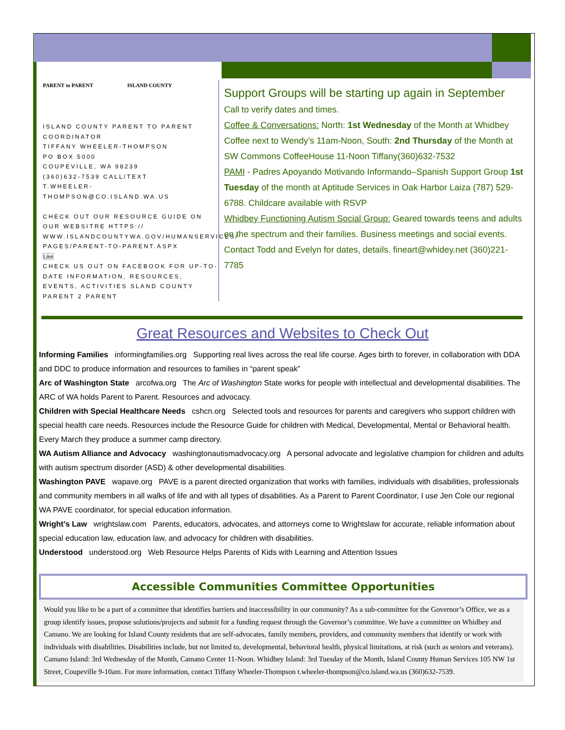PARENT to PARENT ISLAND COUNTY
ISLAND COUNTY PARENT TO PARENT COORDINATOR
TIFFANY WHEELER-THOMPSON
PO BOX 5000
COUPEVILLE, WA 98239
(360)632-7539 CALL/TEXT
T.WHEELER-THOMPSON@CO.ISLAND.WA.US
CHECK OUT OUR RESOURCE GUIDE ON OUR WEBSITRE HTTPS:// WWW.ISLANDCOUNTYWA.GOV/HUMANSERVICES/ PAGES/PARENT-TO-PARENT.ASPX
Like
CHECK US OUT ON FACEBOOK FOR UP-TO-DATE INFORMATION, RESOURCES, EVENTS, ACTIVITIES SLAND COUNTY PARENT 2 PARENT
Support Groups will be starting up again in September
Call to verify dates and times.
Coffee & Conversations: North: 1st Wednesday of the Month at Whidbey Coffee next to Wendy’s 11am-Noon, South: 2nd Thursday of the Month at SW Commons CoffeeHouse 11-Noon Tiffany(360)632-7532
PAMI - Padres Apoyando Motivando Informando–Spanish Support Group 1st Tuesday of the month at Aptitude Services in Oak Harbor Laiza (787) 529-6788. Childcare available with RSVP
Whidbey Functioning Autism Social Group: Geared towards teens and adults on the spectrum and their families. Business meetings and social events. Contact Todd and Evelyn for dates, details. fineart@whidey.net (360)221-7785
Great Resources and Websites to Check Out
Informing Families informingfamilies.org Supporting real lives across the real life course. Ages birth to forever, in collaboration with DDA and DDC to produce information and resources to families in “parent speak”
Arc of Washington State arcofwa.org The Arc of Washington State works for people with intellectual and developmental disabilities. The ARC of WA holds Parent to Parent. Resources and advocacy.
Children with Special Healthcare Needs cshcn.org Selected tools and resources for parents and caregivers who support children with special health care needs. Resources include the Resource Guide for children with Medical, Developmental, Mental or Behavioral health. Every March they produce a summer camp directory.
WA Autism Alliance and Advocacy washingtonautismadvocacy.org A personal advocate and legislative champion for children and adults with autism spectrum disorder (ASD) & other developmental disabilities.
Washington PAVE wapave.org PAVE is a parent directed organization that works with families, individuals with disabilities, professionals and community members in all walks of life and with all types of disabilities. As a Parent to Parent Coordinator, I use Jen Cole our regional WA PAVE coordinator, for special education information.
Wright’s Law wrightslaw.com Parents, educators, advocates, and attorneys come to Wrightslaw for accurate, reliable information about special education law, education law, and advocacy for children with disabilities.
Understood understood.org Web Resource Helps Parents of Kids with Learning and Attention Issues
Accessible Communities Committee Opportunities
Would you like to be a part of a committee that identifies barriers and inaccessibility in our community? As a sub-committee for the Governor’s Office, we as a group identify issues, propose solutions/projects and submit for a funding request through the Governor’s committee. We have a committee on Whidbey and Camano. We are looking for Island County residents that are self-advocates, family members, providers, and community members that identify or work with individuals with disabilities. Disabilities include, but not limited to, developmental, behavioral health, physical limitations, at risk (such as seniors and veterans). Camano Island: 3rd Wednesday of the Month, Camano Center 11-Noon. Whidbey Island: 3rd Tuesday of the Month, Island County Human Services 105 NW 1st Street, Coupeville 9-10am. For more information, contact Tiffany Wheeler-Thompson t.wheeler-thompson@co.island.wa.us (360)632-7539.